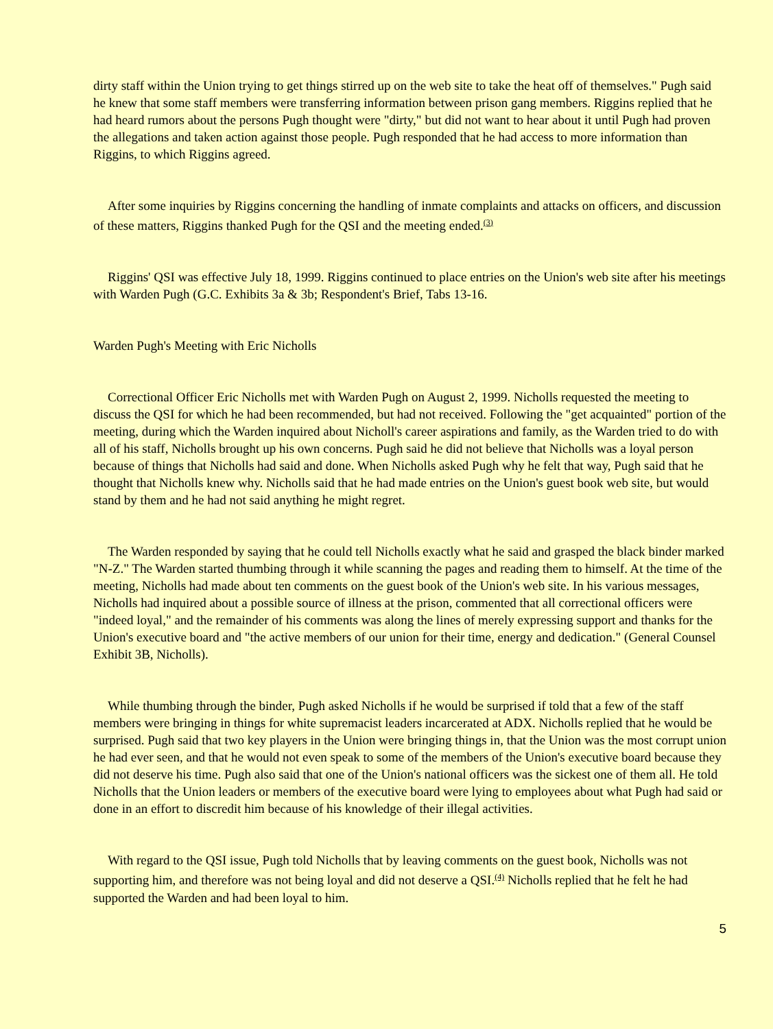dirty staff within the Union trying to get things stirred up on the web site to take the heat off of themselves." Pugh said he knew that some staff members were transferring information between prison gang members. Riggins replied that he had heard rumors about the persons Pugh thought were "dirty," but did not want to hear about it until Pugh had proven the allegations and taken action against those people. Pugh responded that he had access to more information than Riggins, to which Riggins agreed.
After some inquiries by Riggins concerning the handling of inmate complaints and attacks on officers, and discussion of these matters, Riggins thanked Pugh for the QSI and the meeting ended.<sup>(3)</sup>
Riggins' QSI was effective July 18, 1999. Riggins continued to place entries on the Union's web site after his meetings with Warden Pugh (G.C. Exhibits 3a & 3b; Respondent's Brief, Tabs 13-16.
Warden Pugh's Meeting with Eric Nicholls
Correctional Officer Eric Nicholls met with Warden Pugh on August 2, 1999. Nicholls requested the meeting to discuss the QSI for which he had been recommended, but had not received. Following the "get acquainted" portion of the meeting, during which the Warden inquired about Nicholl's career aspirations and family, as the Warden tried to do with all of his staff, Nicholls brought up his own concerns. Pugh said he did not believe that Nicholls was a loyal person because of things that Nicholls had said and done. When Nicholls asked Pugh why he felt that way, Pugh said that he thought that Nicholls knew why. Nicholls said that he had made entries on the Union's guest book web site, but would stand by them and he had not said anything he might regret.
The Warden responded by saying that he could tell Nicholls exactly what he said and grasped the black binder marked "N-Z." The Warden started thumbing through it while scanning the pages and reading them to himself. At the time of the meeting, Nicholls had made about ten comments on the guest book of the Union's web site. In his various messages, Nicholls had inquired about a possible source of illness at the prison, commented that all correctional officers were "indeed loyal," and the remainder of his comments was along the lines of merely expressing support and thanks for the Union's executive board and "the active members of our union for their time, energy and dedication." (General Counsel Exhibit 3B, Nicholls).
While thumbing through the binder, Pugh asked Nicholls if he would be surprised if told that a few of the staff members were bringing in things for white supremacist leaders incarcerated at ADX. Nicholls replied that he would be surprised. Pugh said that two key players in the Union were bringing things in, that the Union was the most corrupt union he had ever seen, and that he would not even speak to some of the members of the Union's executive board because they did not deserve his time. Pugh also said that one of the Union's national officers was the sickest one of them all. He told Nicholls that the Union leaders or members of the executive board were lying to employees about what Pugh had said or done in an effort to discredit him because of his knowledge of their illegal activities.
With regard to the QSI issue, Pugh told Nicholls that by leaving comments on the guest book, Nicholls was not supporting him, and therefore was not being loyal and did not deserve a QSI.<sup>(4)</sup> Nicholls replied that he felt he had supported the Warden and had been loyal to him.
5